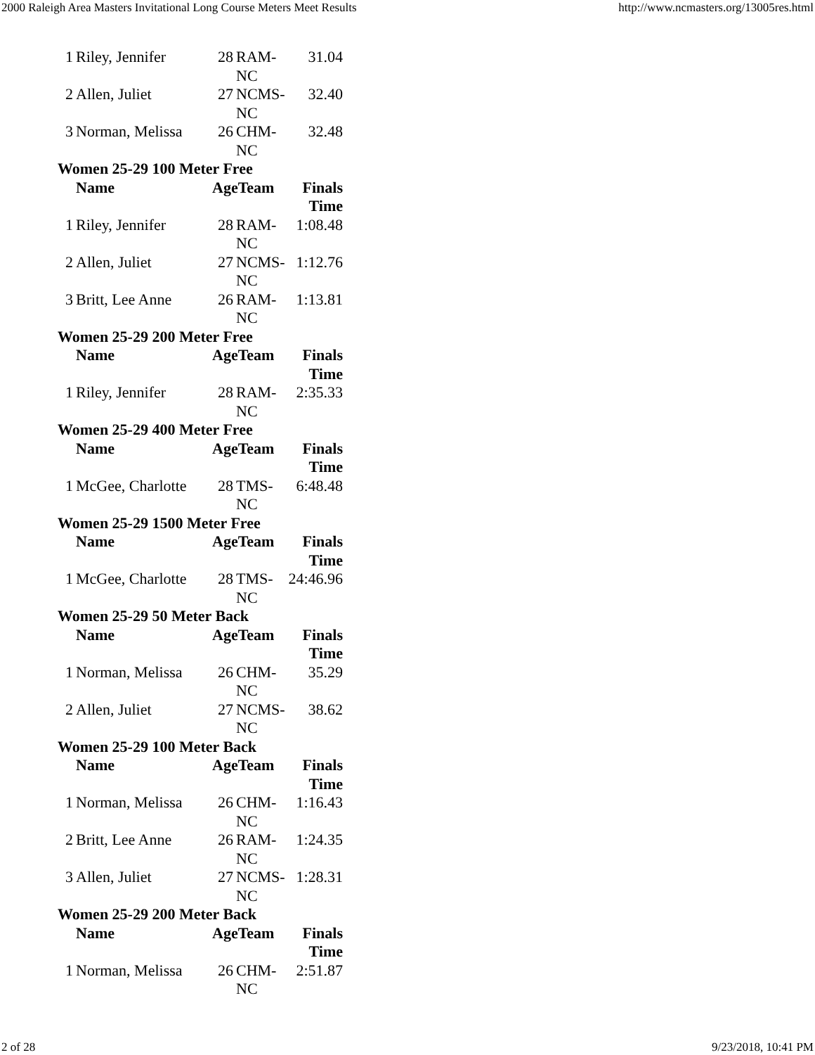2000 Raleigh Area Masters Invitational Long Course Meters Meet Results http://www.ncmasters.org/13005res.html
| 1 | Riley, Jennifer | 28 | RAM- NC | 31.04 |
| 2 | Allen, Juliet | 27 | NCMS- NC | 32.40 |
| 3 | Norman, Melissa | 26 | CHM- NC | 32.48 |
| Women 25-29 100 Meter Free | | | | |
| | Name | AgeTeam | | Finals Time |
| 1 | Riley, Jennifer | 28 | RAM- NC | 1:08.48 |
| 2 | Allen, Juliet | 27 | NCMS- NC | 1:12.76 |
| 3 | Britt, Lee Anne | 26 | RAM- NC | 1:13.81 |
| Women 25-29 200 Meter Free | | | | |
| | Name | AgeTeam | | Finals Time |
| 1 | Riley, Jennifer | 28 | RAM- NC | 2:35.33 |
| Women 25-29 400 Meter Free | | | | |
| | Name | AgeTeam | | Finals Time |
| 1 | McGee, Charlotte | 28 | TMS- NC | 6:48.48 |
| Women 25-29 1500 Meter Free | | | | |
| | Name | AgeTeam | | Finals Time |
| 1 | McGee, Charlotte | 28 | TMS- NC | 24:46.96 |
| Women 25-29 50 Meter Back | | | | |
| | Name | AgeTeam | | Finals Time |
| 1 | Norman, Melissa | 26 | CHM- NC | 35.29 |
| 2 | Allen, Juliet | 27 | NCMS- NC | 38.62 |
| Women 25-29 100 Meter Back | | | | |
| | Name | AgeTeam | | Finals Time |
| 1 | Norman, Melissa | 26 | CHM- NC | 1:16.43 |
| 2 | Britt, Lee Anne | 26 | RAM- NC | 1:24.35 |
| 3 | Allen, Juliet | 27 | NCMS- NC | 1:28.31 |
| Women 25-29 200 Meter Back | | | | |
| | Name | AgeTeam | | Finals Time |
| 1 | Norman, Melissa | 26 | CHM- NC | 2:51.87 |
2 of 28 9/23/2018, 10:41 PM